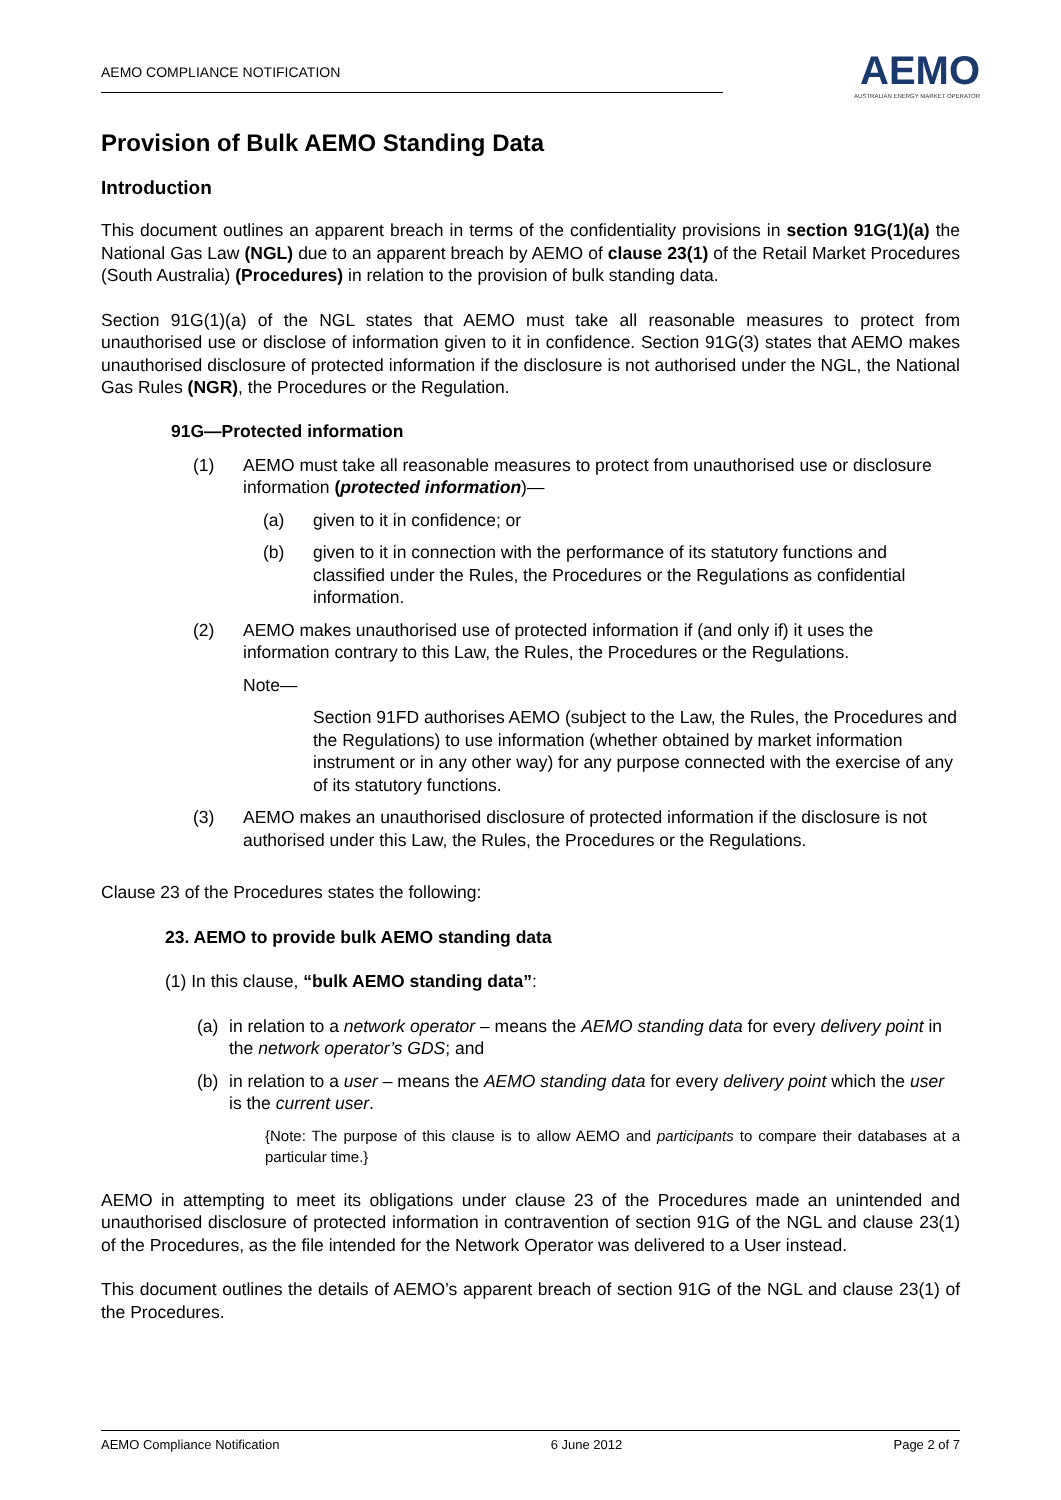AEMO COMPLIANCE NOTIFICATION
AEMO
AUSTRALIAN ENERGY MARKET OPERATOR
Provision of Bulk AEMO Standing Data
Introduction
This document outlines an apparent breach in terms of the confidentiality provisions in section 91G(1)(a) the National Gas Law (NGL) due to an apparent breach by AEMO of clause 23(1) of the Retail Market Procedures (South Australia) (Procedures) in relation to the provision of bulk standing data.
Section 91G(1)(a) of the NGL states that AEMO must take all reasonable measures to protect from unauthorised use or disclose of information given to it in confidence. Section 91G(3) states that AEMO makes unauthorised disclosure of protected information if the disclosure is not authorised under the NGL, the National Gas Rules (NGR), the Procedures or the Regulation.
91G—Protected information
(1) AEMO must take all reasonable measures to protect from unauthorised use or disclosure information (protected information)—
(a) given to it in confidence; or
(b) given to it in connection with the performance of its statutory functions and classified under the Rules, the Procedures or the Regulations as confidential information.
(2) AEMO makes unauthorised use of protected information if (and only if) it uses the information contrary to this Law, the Rules, the Procedures or the Regulations.
Note—
Section 91FD authorises AEMO (subject to the Law, the Rules, the Procedures and the Regulations) to use information (whether obtained by market information instrument or in any other way) for any purpose connected with the exercise of any of its statutory functions.
(3) AEMO makes an unauthorised disclosure of protected information if the disclosure is not authorised under this Law, the Rules, the Procedures or the Regulations.
Clause 23 of the Procedures states the following:
23. AEMO to provide bulk AEMO standing data
(1) In this clause, “bulk AEMO standing data”:
(a) in relation to a network operator – means the AEMO standing data for every delivery point in the network operator’s GDS; and
(b) in relation to a user – means the AEMO standing data for every delivery point which the user is the current user.
{Note: The purpose of this clause is to allow AEMO and participants to compare their databases at a particular time.}
AEMO in attempting to meet its obligations under clause 23 of the Procedures made an unintended and unauthorised disclosure of protected information in contravention of section 91G of the NGL and clause 23(1) of the Procedures, as the file intended for the Network Operator was delivered to a User instead.
This document outlines the details of AEMO’s apparent breach of section 91G of the NGL and clause 23(1) of the Procedures.
AEMO Compliance Notification 6 June 2012 Page 2 of 7